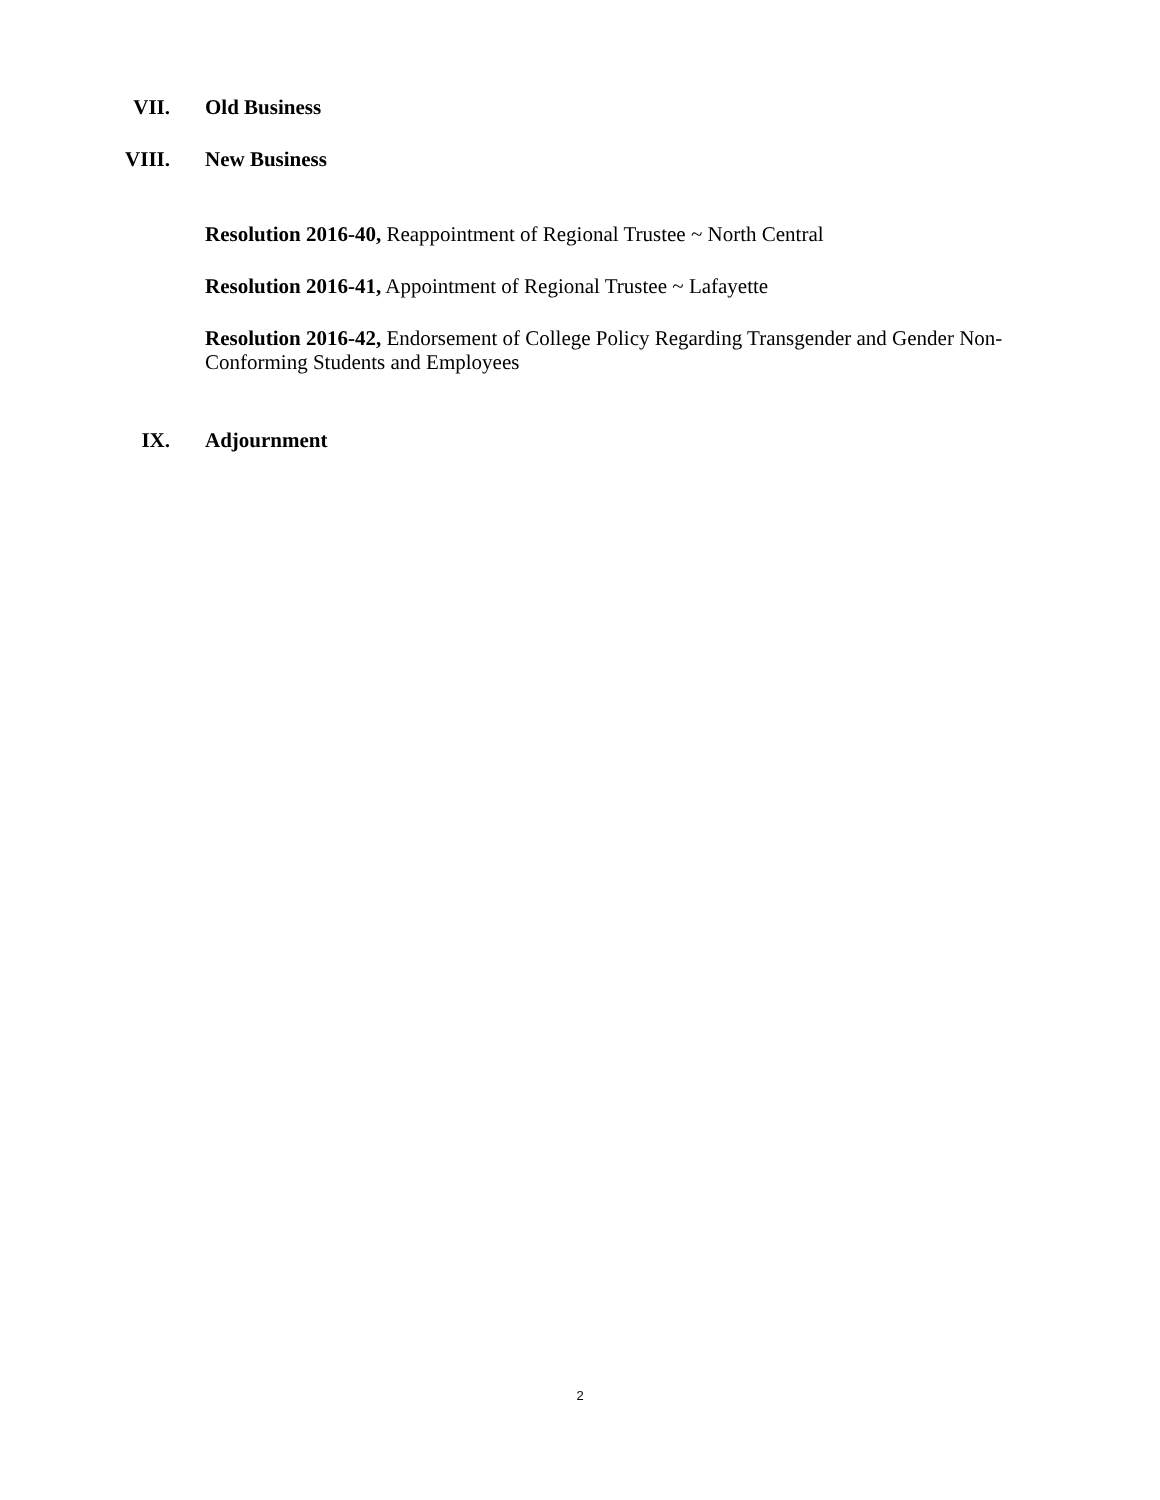VII. Old Business
VIII. New Business
Resolution 2016-40, Reappointment of Regional Trustee ~ North Central
Resolution 2016-41, Appointment of Regional Trustee ~ Lafayette
Resolution 2016-42, Endorsement of College Policy Regarding Transgender and Gender Non-Conforming Students and Employees
IX. Adjournment
2